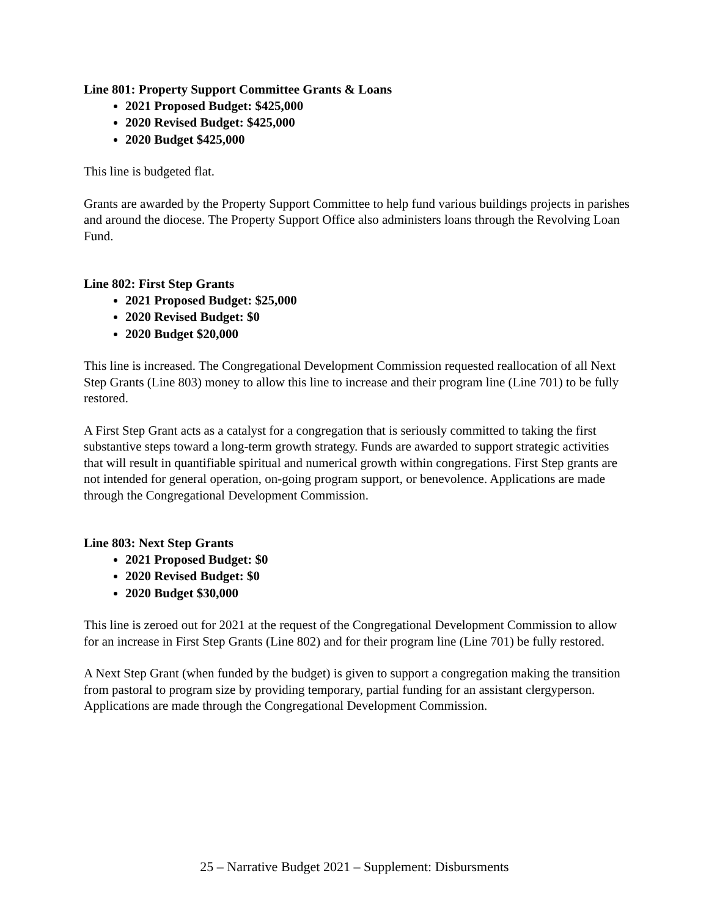Line 801: Property Support Committee Grants & Loans
2021 Proposed Budget: $425,000
2020 Revised Budget: $425,000
2020 Budget $425,000
This line is budgeted flat.
Grants are awarded by the Property Support Committee to help fund various buildings projects in parishes and around the diocese. The Property Support Office also administers loans through the Revolving Loan Fund.
Line 802: First Step Grants
2021 Proposed Budget: $25,000
2020 Revised Budget: $0
2020 Budget $20,000
This line is increased. The Congregational Development Commission requested reallocation of all Next Step Grants (Line 803) money to allow this line to increase and their program line (Line 701) to be fully restored.
A First Step Grant acts as a catalyst for a congregation that is seriously committed to taking the first substantive steps toward a long-term growth strategy. Funds are awarded to support strategic activities that will result in quantifiable spiritual and numerical growth within congregations. First Step grants are not intended for general operation, on-going program support, or benevolence. Applications are made through the Congregational Development Commission.
Line 803: Next Step Grants
2021 Proposed Budget: $0
2020 Revised Budget: $0
2020 Budget $30,000
This line is zeroed out for 2021 at the request of the Congregational Development Commission to allow for an increase in First Step Grants (Line 802) and for their program line (Line 701) be fully restored.
A Next Step Grant (when funded by the budget) is given to support a congregation making the transition from pastoral to program size by providing temporary, partial funding for an assistant clergyperson. Applications are made through the Congregational Development Commission.
25 – Narrative Budget 2021 – Supplement: Disbursments